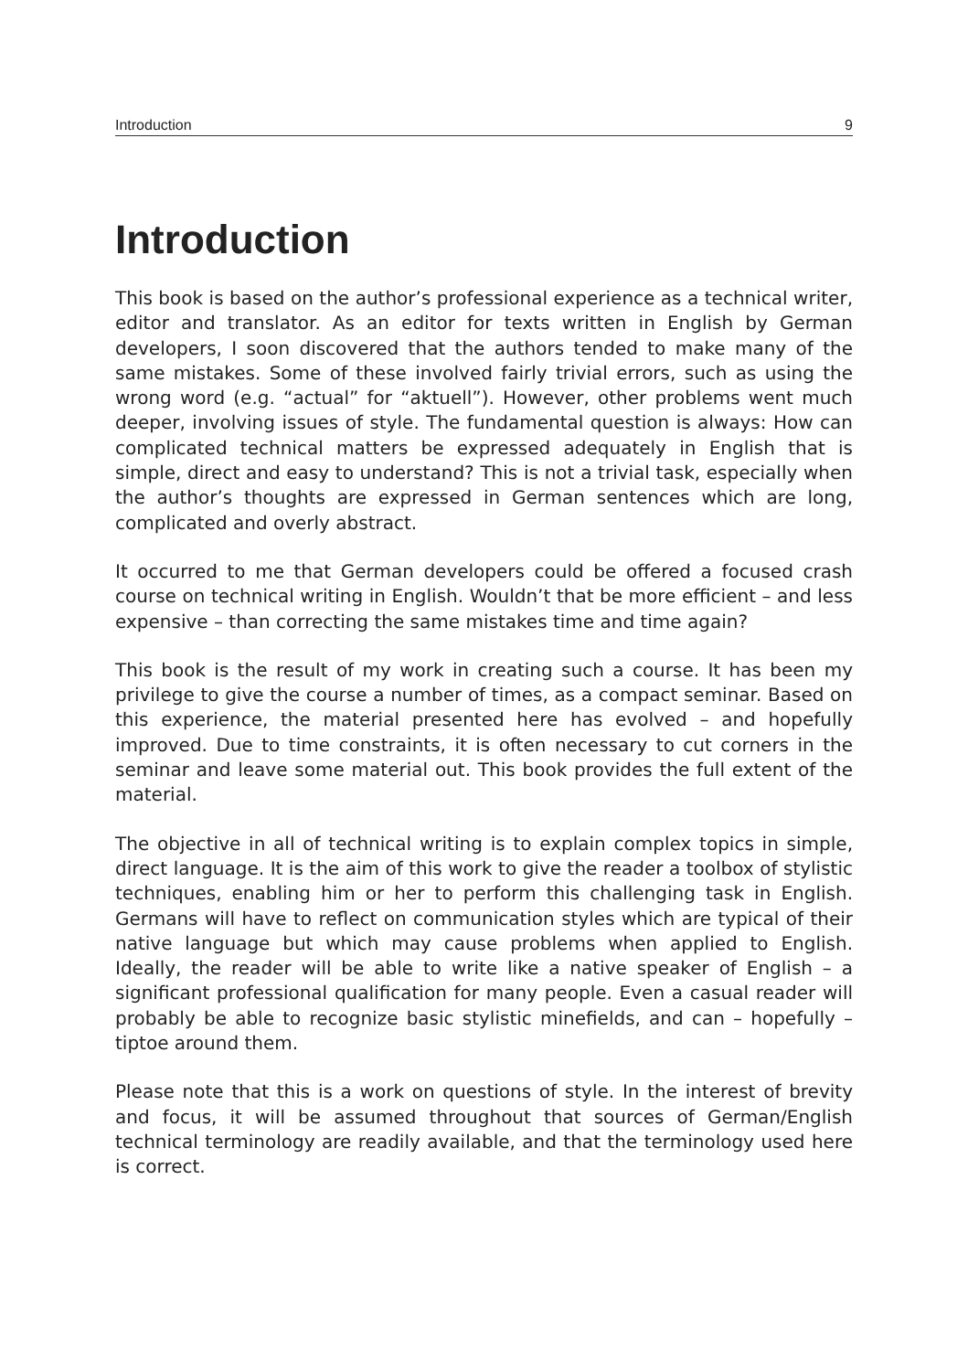Introduction 9
Introduction
This book is based on the author’s professional experience as a technical writer, editor and translator. As an editor for texts written in English by German developers, I soon discovered that the authors tended to make many of the same mistakes. Some of these involved fairly trivial errors, such as using the wrong word (e.g. “actual” for “aktuell”). However, other problems went much deeper, involving issues of style. The fundamental question is always: How can complicated technical matters be expressed adequately in English that is simple, direct and easy to understand? This is not a trivial task, especially when the author’s thoughts are expressed in German sentences which are long, complicated and overly abstract.
It occurred to me that German developers could be offered a focused crash course on technical writing in English. Wouldn’t that be more efficient – and less expensive – than correcting the same mistakes time and time again?
This book is the result of my work in creating such a course. It has been my privilege to give the course a number of times, as a compact seminar. Based on this experience, the material presented here has evolved – and hopefully improved. Due to time constraints, it is often necessary to cut corners in the seminar and leave some material out. This book provides the full extent of the material.
The objective in all of technical writing is to explain complex topics in simple, direct language. It is the aim of this work to give the reader a toolbox of stylistic techniques, enabling him or her to perform this challenging task in English. Germans will have to reflect on communication styles which are typical of their native language but which may cause problems when applied to English. Ideally, the reader will be able to write like a native speaker of English – a significant professional qualification for many people. Even a casual reader will probably be able to recognize basic stylistic minefields, and can – hopefully – tiptoe around them.
Please note that this is a work on questions of style. In the interest of brevity and focus, it will be assumed throughout that sources of German/English technical terminology are readily available, and that the terminology used here is correct.